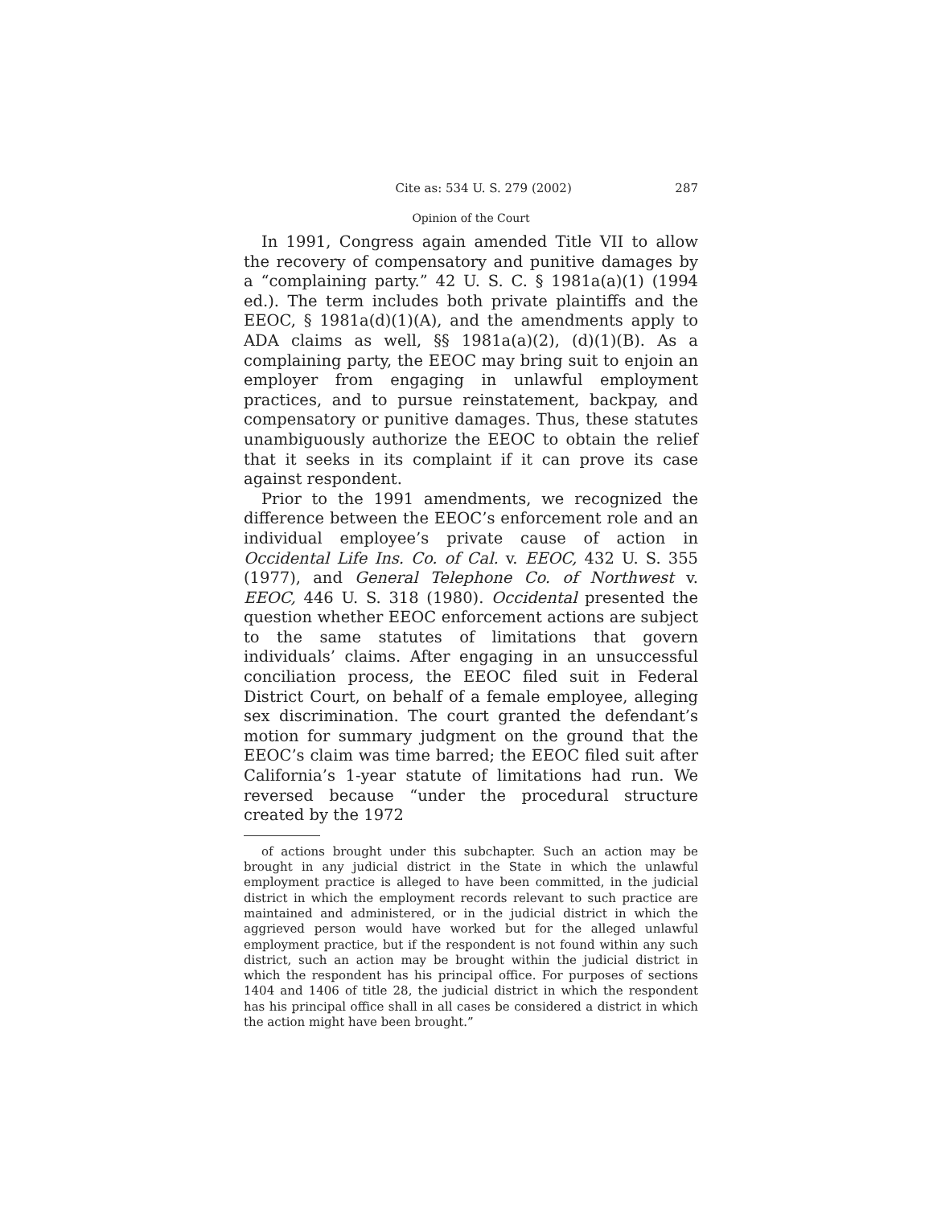Cite as: 534 U. S. 279 (2002) 287
Opinion of the Court
In 1991, Congress again amended Title VII to allow the recovery of compensatory and punitive damages by a “complaining party.” 42 U. S. C. § 1981a(a)(1) (1994 ed.). The term includes both private plaintiffs and the EEOC, § 1981a(d)(1)(A), and the amendments apply to ADA claims as well, §§ 1981a(a)(2), (d)(1)(B). As a complaining party, the EEOC may bring suit to enjoin an employer from engaging in unlawful employment practices, and to pursue reinstatement, backpay, and compensatory or punitive damages. Thus, these statutes unambiguously authorize the EEOC to obtain the relief that it seeks in its complaint if it can prove its case against respondent.
Prior to the 1991 amendments, we recognized the difference between the EEOC’s enforcement role and an individual employee’s private cause of action in Occidental Life Ins. Co. of Cal. v. EEOC, 432 U. S. 355 (1977), and General Telephone Co. of Northwest v. EEOC, 446 U. S. 318 (1980). Occidental presented the question whether EEOC enforcement actions are subject to the same statutes of limitations that govern individuals’ claims. After engaging in an unsuccessful conciliation process, the EEOC filed suit in Federal District Court, on behalf of a female employee, alleging sex discrimination. The court granted the defendant’s motion for summary judgment on the ground that the EEOC’s claim was time barred; the EEOC filed suit after California’s 1-year statute of limitations had run. We reversed because “under the procedural structure created by the 1972
of actions brought under this subchapter. Such an action may be brought in any judicial district in the State in which the unlawful employment practice is alleged to have been committed, in the judicial district in which the employment records relevant to such practice are maintained and administered, or in the judicial district in which the aggrieved person would have worked but for the alleged unlawful employment practice, but if the respondent is not found within any such district, such an action may be brought within the judicial district in which the respondent has his principal office. For purposes of sections 1404 and 1406 of title 28, the judicial district in which the respondent has his principal office shall in all cases be considered a district in which the action might have been brought.”